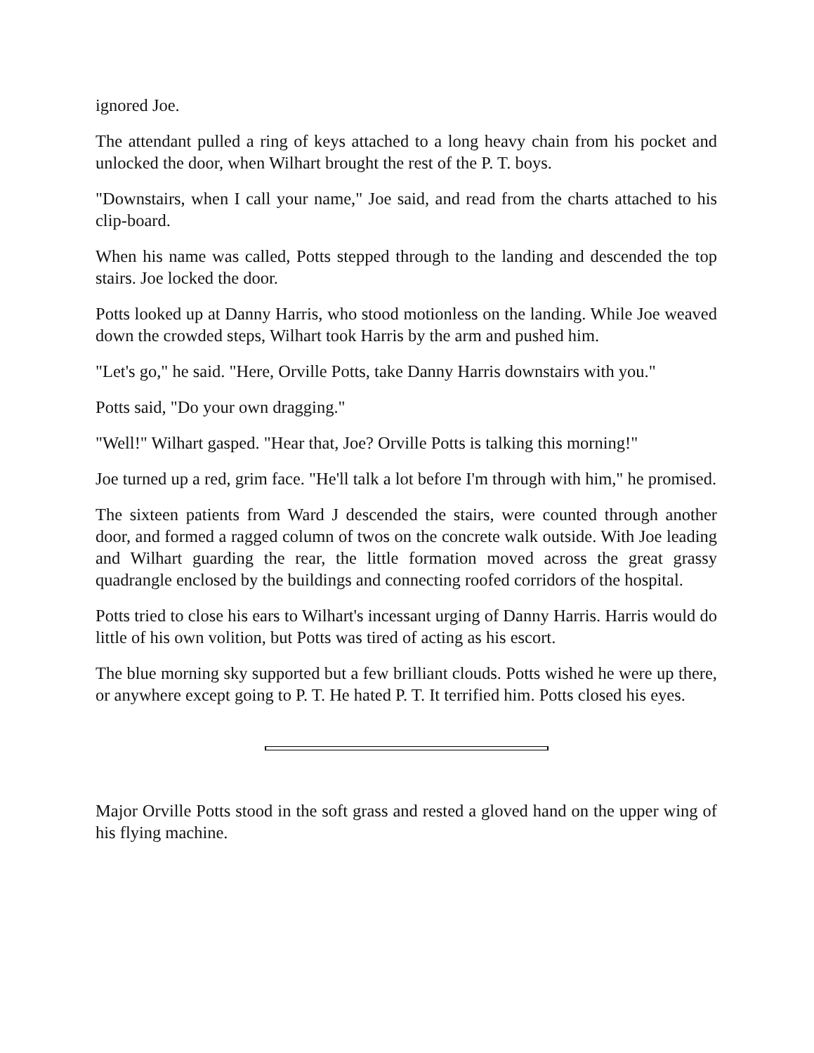ignored Joe.
The attendant pulled a ring of keys attached to a long heavy chain from his pocket and unlocked the door, when Wilhart brought the rest of the P. T. boys.
"Downstairs, when I call your name," Joe said, and read from the charts attached to his clip-board.
When his name was called, Potts stepped through to the landing and descended the top stairs. Joe locked the door.
Potts looked up at Danny Harris, who stood motionless on the landing. While Joe weaved down the crowded steps, Wilhart took Harris by the arm and pushed him.
"Let's go," he said. "Here, Orville Potts, take Danny Harris downstairs with you."
Potts said, "Do your own dragging."
"Well!" Wilhart gasped. "Hear that, Joe? Orville Potts is talking this morning!"
Joe turned up a red, grim face. "He'll talk a lot before I'm through with him," he promised.
The sixteen patients from Ward J descended the stairs, were counted through another door, and formed a ragged column of twos on the concrete walk outside. With Joe leading and Wilhart guarding the rear, the little formation moved across the great grassy quadrangle enclosed by the buildings and connecting roofed corridors of the hospital.
Potts tried to close his ears to Wilhart's incessant urging of Danny Harris. Harris would do little of his own volition, but Potts was tired of acting as his escort.
The blue morning sky supported but a few brilliant clouds. Potts wished he were up there, or anywhere except going to P. T. He hated P. T. It terrified him. Potts closed his eyes.
Major Orville Potts stood in the soft grass and rested a gloved hand on the upper wing of his flying machine.